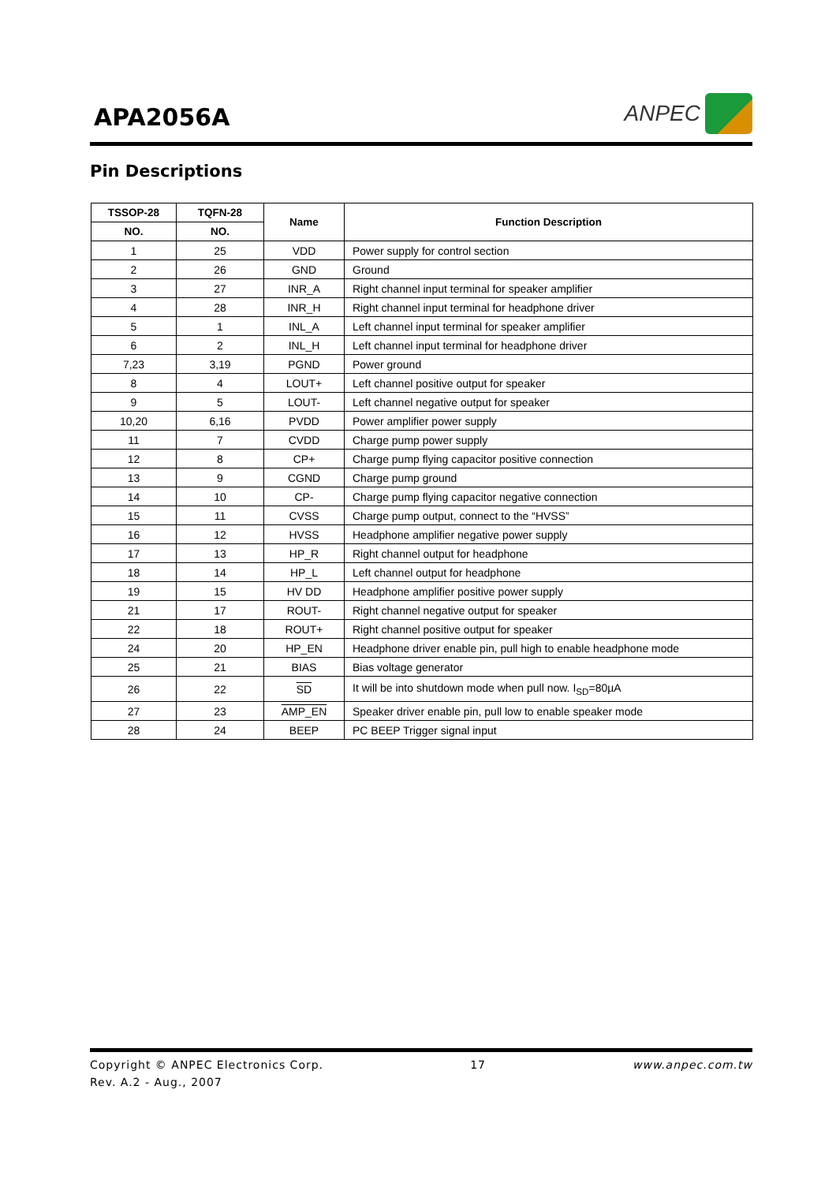APA2056A
ANPEC
Pin Descriptions
| TSSOP-28 | TQFN-28 | Name | Function Description |
| --- | --- | --- | --- |
| NO. | NO. | | |
| 1 | 25 | VDD | Power supply for control section |
| 2 | 26 | GND | Ground |
| 3 | 27 | INR_A | Right channel input terminal for speaker amplifier |
| 4 | 28 | INR_H | Right channel input terminal for headphone driver |
| 5 | 1 | INL_A | Left channel input terminal for speaker amplifier |
| 6 | 2 | INL_H | Left channel input terminal for headphone driver |
| 7,23 | 3,19 | PGND | Power ground |
| 8 | 4 | LOUT+ | Left channel positive output for speaker |
| 9 | 5 | LOUT- | Left channel negative output for speaker |
| 10,20 | 6,16 | PVDD | Power amplifier power supply |
| 11 | 7 | CVDD | Charge pump power supply |
| 12 | 8 | CP+ | Charge pump flying capacitor positive connection |
| 13 | 9 | CGND | Charge pump ground |
| 14 | 10 | CP- | Charge pump flying capacitor negative connection |
| 15 | 11 | CVSS | Charge pump output, connect to the “HVSS” |
| 16 | 12 | HVSS | Headphone amplifier negative power supply |
| 17 | 13 | HP_R | Right channel output for headphone |
| 18 | 14 | HP_L | Left channel output for headphone |
| 19 | 15 | HV DD | Headphone amplifier positive power supply |
| 21 | 17 | ROUT- | Right channel negative output for speaker |
| 22 | 18 | ROUT+ | Right channel positive output for speaker |
| 24 | 20 | HP_EN | Headphone driver enable pin, pull high to enable headphone mode |
| 25 | 21 | BIAS | Bias voltage generator |
| 26 | 22 | SD | It will be into shutdown mode when pull now. I<sub>SD</sub>=80µA |
| 27 | 23 | AMP_EN | Speaker driver enable pin, pull low to enable speaker mode |
| 28 | 24 | BEEP | PC BEEP Trigger signal input |
Copyright © ANPEC Electronics Corp. 17 www.anpec.com.tw
Rev. A.2 - Aug., 2007